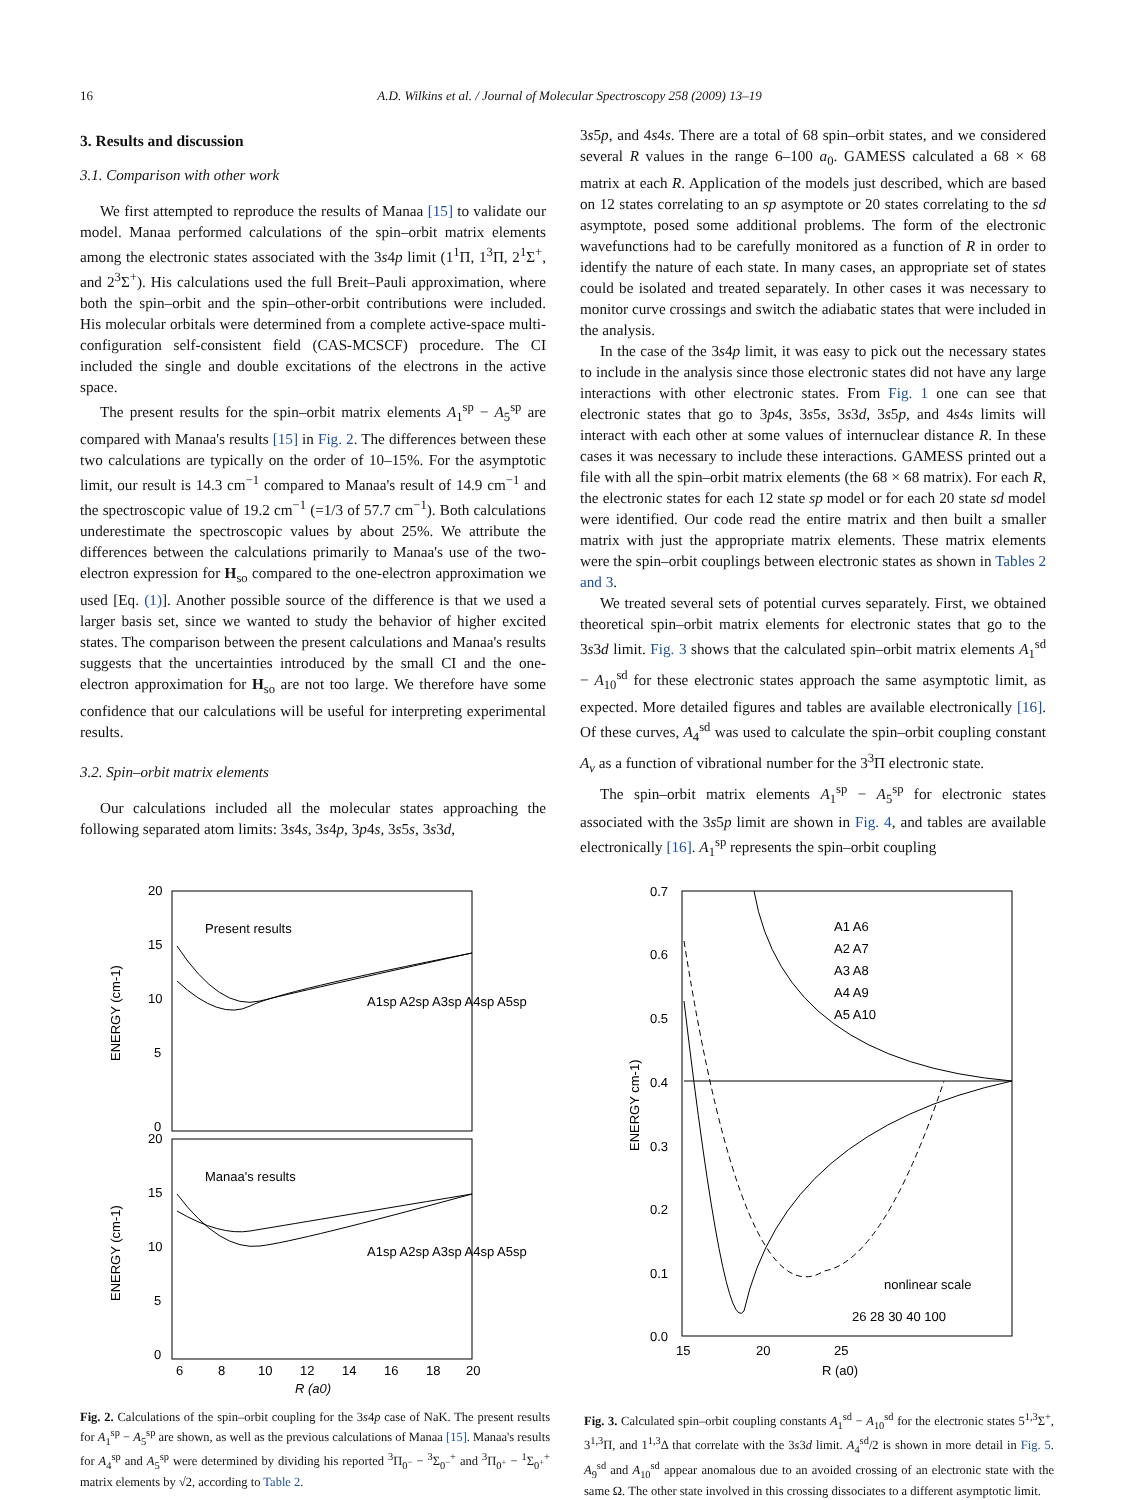16 A.D. Wilkins et al. / Journal of Molecular Spectroscopy 258 (2009) 13–19
3. Results and discussion
3.1. Comparison with other work
We first attempted to reproduce the results of Manaa [15] to validate our model. Manaa performed calculations of the spin–orbit matrix elements among the electronic states associated with the 3s4p limit (1<sup>1</sup>Π, 1<sup>3</sup>Π, 2<sup>1</sup>Σ<sup>+</sup>, and 2<sup>3</sup>Σ<sup>+</sup>). His calculations used the full Breit–Pauli approximation, where both the spin–orbit and the spin–other-orbit contributions were included. His molecular orbitals were determined from a complete active-space multi-configuration self-consistent field (CAS-MCSCF) procedure. The CI included the single and double excitations of the electrons in the active space.
The present results for the spin–orbit matrix elements A<sub>1</sub><sup>sp</sup> − A<sub>5</sub><sup>sp</sup> are compared with Manaa's results [15] in Fig. 2. The differences between these two calculations are typically on the order of 10–15%. For the asymptotic limit, our result is 14.3 cm<sup>−1</sup> compared to Manaa's result of 14.9 cm<sup>−1</sup> and the spectroscopic value of 19.2 cm<sup>−1</sup> (=1/3 of 57.7 cm<sup>−1</sup>). Both calculations underestimate the spectroscopic values by about 25%. We attribute the differences between the calculations primarily to Manaa's use of the two-electron expression for H<sub>so</sub> compared to the one-electron approximation we used [Eq. (1)]. Another possible source of the difference is that we used a larger basis set, since we wanted to study the behavior of higher excited states. The comparison between the present calculations and Manaa's results suggests that the uncertainties introduced by the small CI and the one-electron approximation for H<sub>so</sub> are not too large. We therefore have some confidence that our calculations will be useful for interpreting experimental results.
3.2. Spin–orbit matrix elements
Our calculations included all the molecular states approaching the following separated atom limits: 3s4s, 3s4p, 3p4s, 3s5s, 3s3d,
3s5p, and 4s4s. There are a total of 68 spin–orbit states, and we considered several R values in the range 6–100 a<sub>0</sub>. GAMESS calculated a 68 × 68 matrix at each R. Application of the models just described, which are based on 12 states correlating to an sp asymptote or 20 states correlating to the sd asymptote, posed some additional problems. The form of the electronic wavefunctions had to be carefully monitored as a function of R in order to identify the nature of each state. In many cases, an appropriate set of states could be isolated and treated separately. In other cases it was necessary to monitor curve crossings and switch the adiabatic states that were included in the analysis.
In the case of the 3s4p limit, it was easy to pick out the necessary states to include in the analysis since those electronic states did not have any large interactions with other electronic states. From Fig. 1 one can see that electronic states that go to 3p4s, 3s5s, 3s3d, 3s5p, and 4s4s limits will interact with each other at some values of internuclear distance R. In these cases it was necessary to include these interactions. GAMESS printed out a file with all the spin–orbit matrix elements (the 68 × 68 matrix). For each R, the electronic states for each 12 state sp model or for each 20 state sd model were identified. Our code read the entire matrix and then built a smaller matrix with just the appropriate matrix elements. These matrix elements were the spin–orbit couplings between electronic states as shown in Tables 2 and 3.
We treated several sets of potential curves separately. First, we obtained theoretical spin–orbit matrix elements for electronic states that go to the 3s3d limit. Fig. 3 shows that the calculated spin–orbit matrix elements A<sub>1</sub><sup>sd</sup> − A<sub>10</sub><sup>sd</sup> for these electronic states approach the same asymptotic limit, as expected. More detailed figures and tables are available electronically [16]. Of these curves, A<sub>4</sub><sup>sd</sup> was used to calculate the spin–orbit coupling constant A<sub>v</sub> as a function of vibrational number for the 3<sup>3</sup>Π electronic state.
The spin–orbit matrix elements A<sub>1</sub><sup>sp</sup> − A<sub>5</sub><sup>sp</sup> for electronic states associated with the 3s5p limit are shown in Fig. 4, and tables are available electronically [16]. A<sub>1</sub><sup>sp</sup> represents the spin–orbit coupling
20
15
10
5
0
20
15
10
5
0
Present results
Manaa's results
A1sp A2sp A3sp A4sp A5sp
A1sp A2sp A3sp A4sp A5sp
6
8
10
12
14
16
18
20
R (a0)
ENERGY (cm-1)
ENERGY (cm-1)
Fig. 2. Calculations of the spin–orbit coupling for the 3s4p case of NaK. The present results for A<sub>1</sub><sup>sp</sup> − A<sub>5</sub><sup>sp</sup> are shown, as well as the previous calculations of Manaa [15]. Manaa's results for A<sub>4</sub><sup>sp</sup> and A<sub>5</sub><sup>sp</sup> were determined by dividing his reported <sup>3</sup>Π<sub>0<sup>−</sup></sub> − <sup>3</sup>Σ<sub>0<sup>−</sup></sub><sup>+</sup> and <sup>3</sup>Π<sub>0<sup>+</sup></sub> − <sup>1</sup>Σ<sub>0<sup>+</sup></sub><sup>+</sup> matrix elements by √2, according to Table 2.
0.7
0.6
0.5
0.4
0.3
0.2
0.1
0.0
A1 A6
A2 A7
A3 A8
A4 A9
A5 A10
nonlinear scale
26 28 30 40 100
15
20
25
R (a0)
ENERGY cm-1)
Fig. 3. Calculated spin–orbit coupling constants A<sub>1</sub><sup>sd</sup> − A<sub>10</sub><sup>sd</sup> for the electronic states 5<sup>1,3</sup>Σ<sup>+</sup>, 3<sup>1,3</sup>Π, and 1<sup>1,3</sup>Δ that correlate with the 3s3d limit. A<sub>4</sub><sup>sd</sup>/2 is shown in more detail in Fig. 5. A<sub>9</sub><sup>sd</sup> and A<sub>10</sub><sup>sd</sup> appear anomalous due to an avoided crossing of an electronic state with the same Ω. The other state involved in this crossing dissociates to a different asymptotic limit.